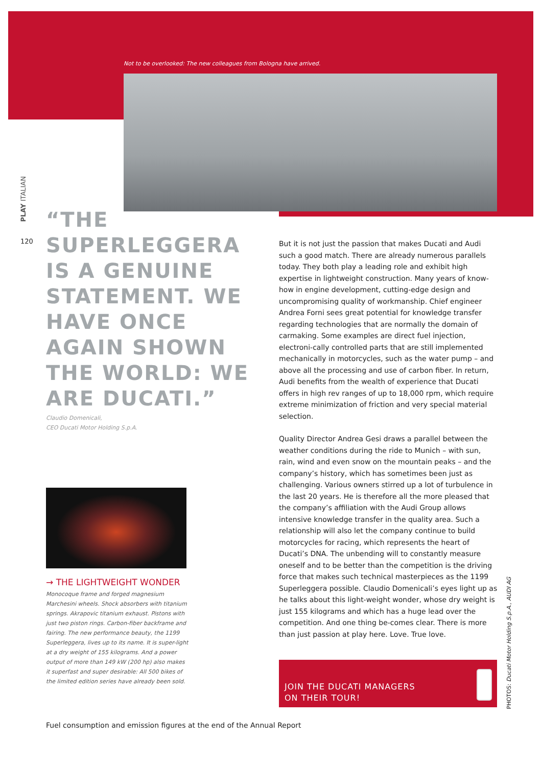Not to be overlooked: The new colleagues from Bologna have arrived.
PLAY ITALIAN
120
“THE SUPERLEGGERA IS A GENUINE STATEMENT. WE HAVE ONCE AGAIN SHOWN THE WORLD: WE ARE DUCATI.”
Claudio Domenicali,
CEO Ducati Motor Holding S.p.A.
→ THE LIGHTWEIGHT WONDER
Monocoque frame and forged magnesium Marchesini wheels. Shock absorbers with titanium springs. Akrapovic titanium exhaust. Pistons with just two piston rings. Carbon-fiber backframe and fairing. The new performance beauty, the 1199 Superleggera, lives up to its name. It is super-light at a dry weight of 155 kilograms. And a power output of more than 149 kW (200 hp) also makes it superfast and super desirable: All 500 bikes of the limited edition series have already been sold.
But it is not just the passion that makes Ducati and Audi such a good match. There are already numerous parallels today. They both play a leading role and exhibit high expertise in lightweight construction. Many years of know-how in engine development, cutting-edge design and uncompromising quality of workmanship. Chief engineer Andrea Forni sees great potential for knowledge transfer regarding technologies that are normally the domain of carmaking. Some examples are direct fuel injection, electroni-cally controlled parts that are still implemented mechanically in motorcycles, such as the water pump – and above all the processing and use of carbon fiber. In return, Audi benefits from the wealth of experience that Ducati offers in high rev ranges of up to 18,000 rpm, which require extreme minimization of friction and very special material selection.
Quality Director Andrea Gesi draws a parallel between the weather conditions during the ride to Munich – with sun, rain, wind and even snow on the mountain peaks – and the company’s history, which has sometimes been just as challenging. Various owners stirred up a lot of turbulence in the last 20 years. He is therefore all the more pleased that the company’s affiliation with the Audi Group allows intensive knowledge transfer in the quality area. Such a relationship will also let the company continue to build motorcycles for racing, which represents the heart of Ducati’s DNA. The unbending will to constantly measure oneself and to be better than the competition is the driving force that makes such technical masterpieces as the 1199 Superleggera possible. Claudio Domenicali’s eyes light up as he talks about this light-weight wonder, whose dry weight is just 155 kilograms and which has a huge lead over the competition. And one thing be-comes clear. There is more than just passion at play here. Love. True love.
JOIN THE DUCATI MANAGERS
ON THEIR TOUR!
PHOTOS: Ducati Motor Holding S.p.A., AUDI AG
Fuel consumption and emission figures at the end of the Annual Report